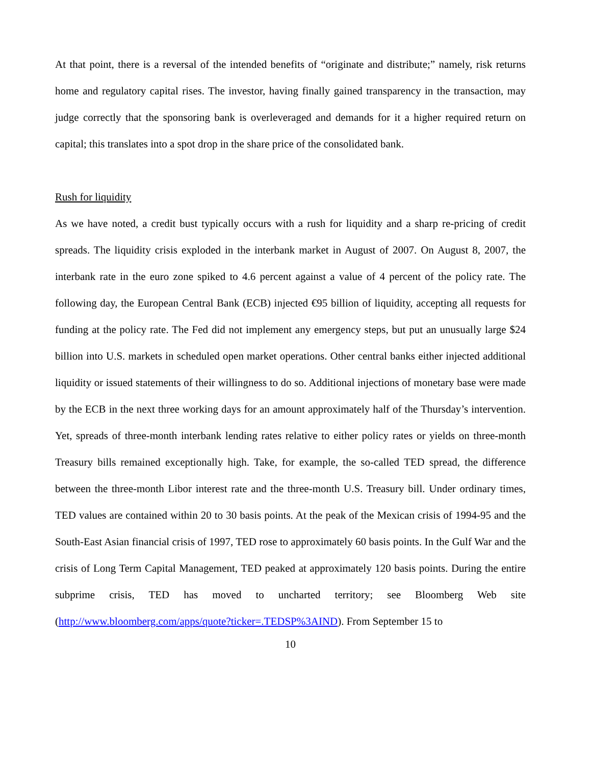At that point, there is a reversal of the intended benefits of “originate and distribute;” namely, risk returns home and regulatory capital rises. The investor, having finally gained transparency in the transaction, may judge correctly that the sponsoring bank is overleveraged and demands for it a higher required return on capital; this translates into a spot drop in the share price of the consolidated bank.
Rush for liquidity
As we have noted, a credit bust typically occurs with a rush for liquidity and a sharp re-pricing of credit spreads. The liquidity crisis exploded in the interbank market in August of 2007. On August 8, 2007, the interbank rate in the euro zone spiked to 4.6 percent against a value of 4 percent of the policy rate. The following day, the European Central Bank (ECB) injected €95 billion of liquidity, accepting all requests for funding at the policy rate. The Fed did not implement any emergency steps, but put an unusually large $24 billion into U.S. markets in scheduled open market operations. Other central banks either injected additional liquidity or issued statements of their willingness to do so. Additional injections of monetary base were made by the ECB in the next three working days for an amount approximately half of the Thursday’s intervention. Yet, spreads of three-month interbank lending rates relative to either policy rates or yields on three-month Treasury bills remained exceptionally high. Take, for example, the so-called TED spread, the difference between the three-month Libor interest rate and the three-month U.S. Treasury bill. Under ordinary times, TED values are contained within 20 to 30 basis points. At the peak of the Mexican crisis of 1994-95 and the South-East Asian financial crisis of 1997, TED rose to approximately 60 basis points. In the Gulf War and the crisis of Long Term Capital Management, TED peaked at approximately 120 basis points. During the entire subprime crisis, TED has moved to uncharted territory; see Bloomberg Web site (http://www.bloomberg.com/apps/quote?ticker=.TEDSP%3AIND). From September 15 to
10